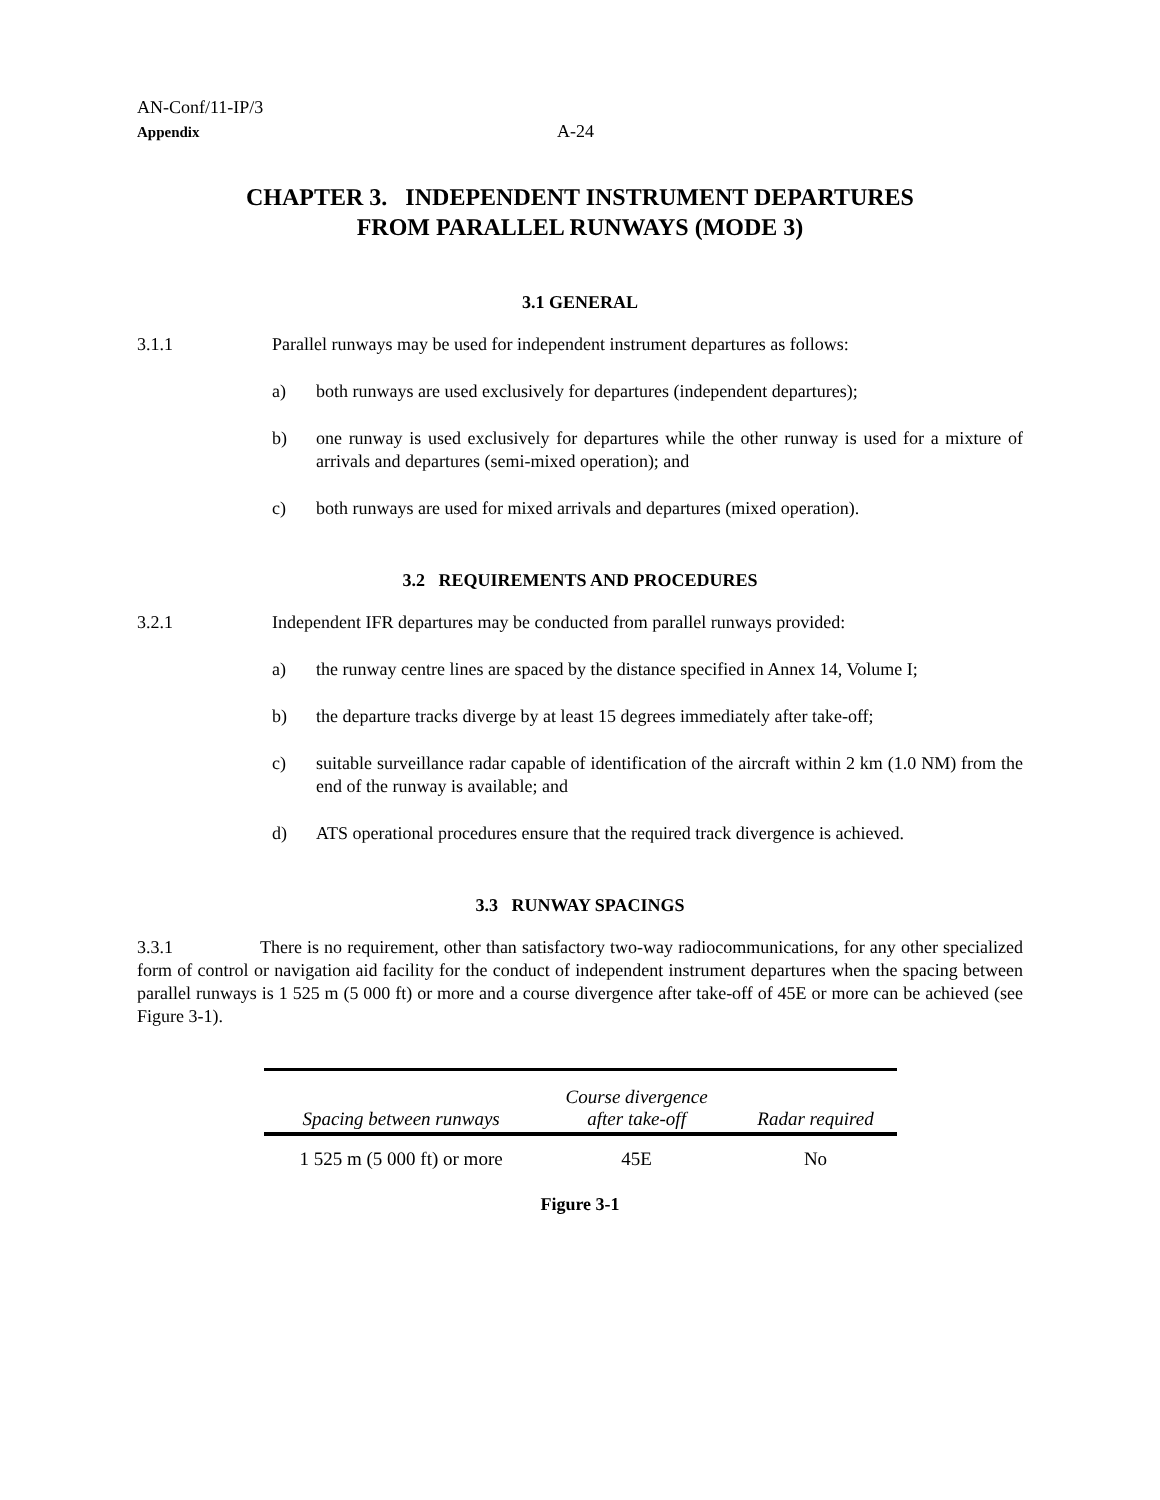AN-Conf/11-IP/3
Appendix
A-24
CHAPTER 3. INDEPENDENT INSTRUMENT DEPARTURES
FROM PARALLEL RUNWAYS (MODE 3)
3.1 GENERAL
3.1.1 Parallel runways may be used for independent instrument departures as follows:
a) both runways are used exclusively for departures (independent departures);
b) one runway is used exclusively for departures while the other runway is used for a mixture of arrivals and departures (semi-mixed operation); and
c) both runways are used for mixed arrivals and departures (mixed operation).
3.2 REQUIREMENTS AND PROCEDURES
3.2.1 Independent IFR departures may be conducted from parallel runways provided:
a) the runway centre lines are spaced by the distance specified in Annex 14, Volume I;
b) the departure tracks diverge by at least 15 degrees immediately after take-off;
c) suitable surveillance radar capable of identification of the aircraft within 2 km (1.0 NM) from the end of the runway is available; and
d) ATS operational procedures ensure that the required track divergence is achieved.
3.3 RUNWAY SPACINGS
3.3.1 There is no requirement, other than satisfactory two-way radiocommunications, for any other specialized form of control or navigation aid facility for the conduct of independent instrument departures when the spacing between parallel runways is 1 525 m (5 000 ft) or more and a course divergence after take-off of 45E or more can be achieved (see Figure 3-1).
| Spacing between runways | Course divergence after take-off | Radar required |
| --- | --- | --- |
| 1 525 m (5 000 ft) or more | 45E | No |
Figure 3-1